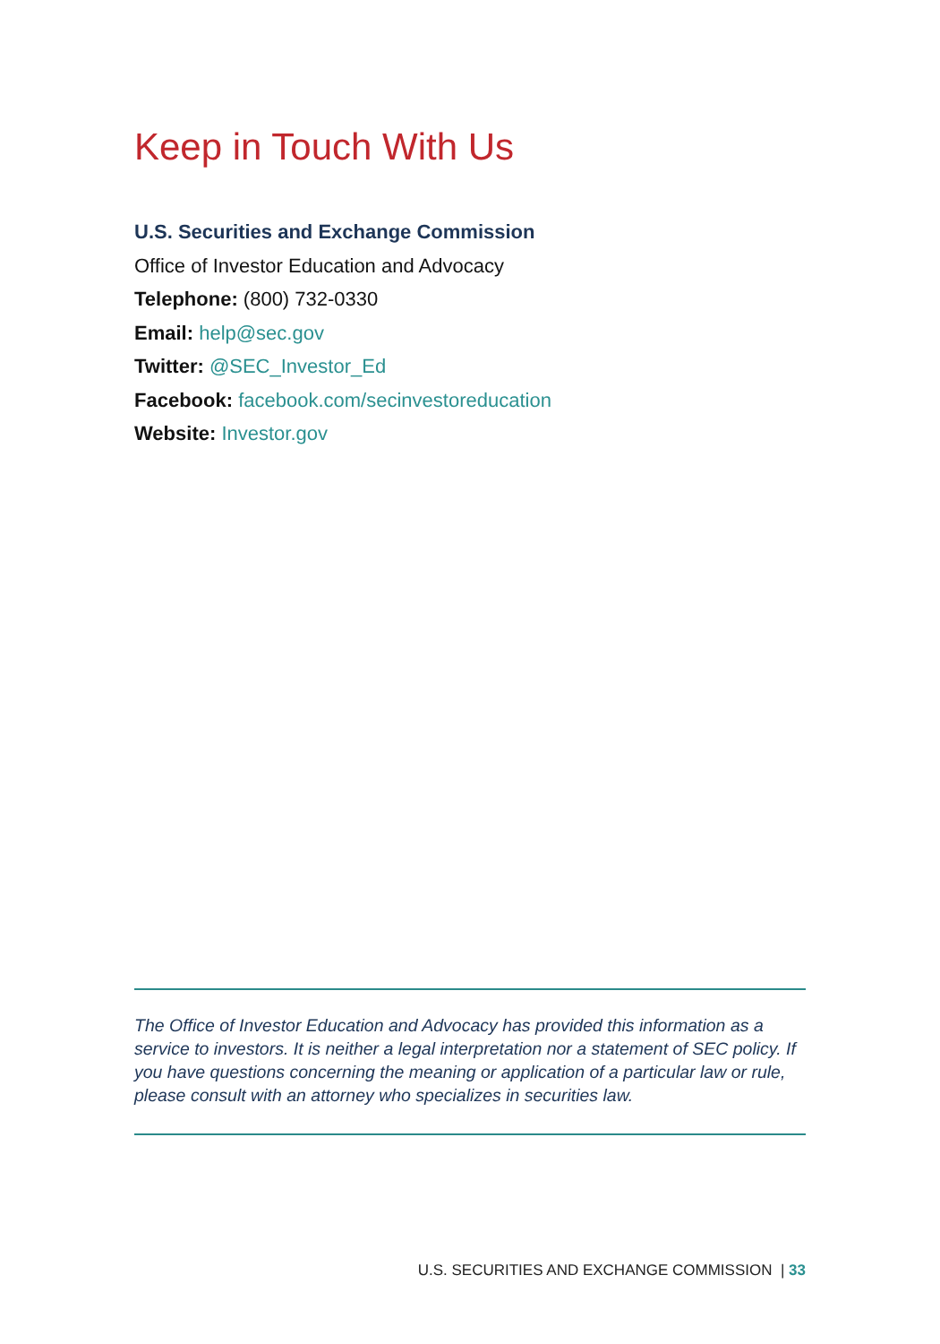Keep in Touch With Us
U.S. Securities and Exchange Commission
Office of Investor Education and Advocacy
Telephone: (800) 732-0330
Email: help@sec.gov
Twitter: @SEC_Investor_Ed
Facebook: facebook.com/secinvestoreducation
Website: Investor.gov
The Office of Investor Education and Advocacy has provided this information as a service to investors. It is neither a legal interpretation nor a statement of SEC policy. If you have questions concerning the meaning or application of a particular law or rule, please consult with an attorney who specializes in securities law.
U.S. SECURITIES AND EXCHANGE COMMISSION | 33